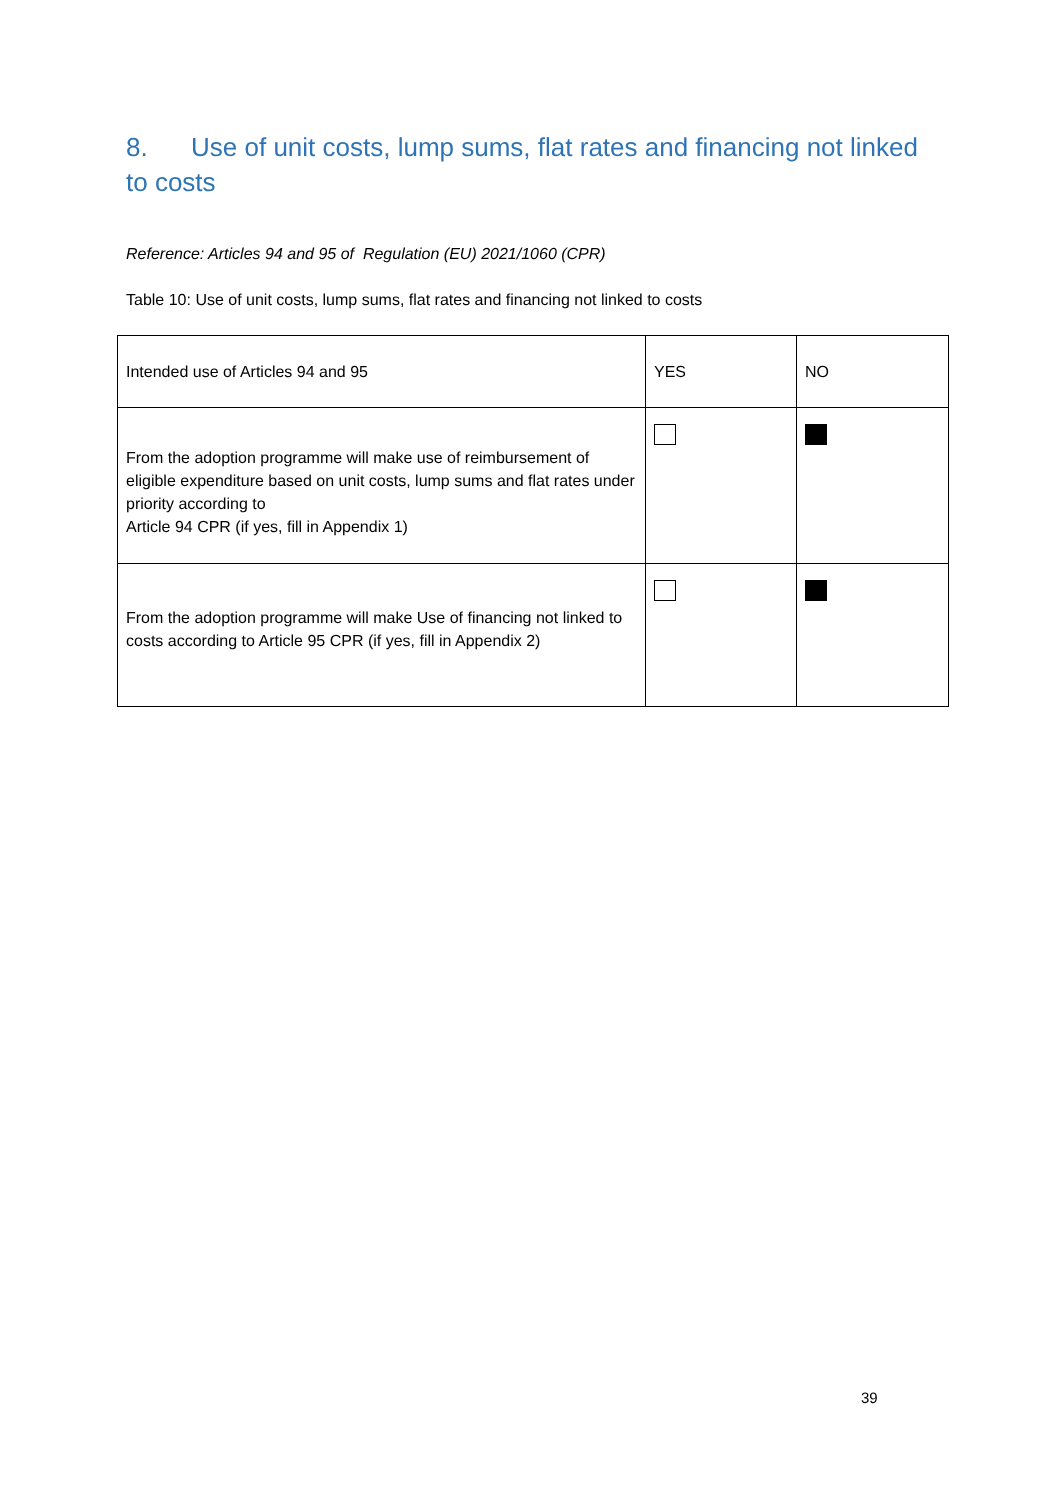8. Use of unit costs, lump sums, flat rates and financing not linked to costs
Reference: Articles 94 and 95 of Regulation (EU) 2021/1060 (CPR)
Table 10: Use of unit costs, lump sums, flat rates and financing not linked to costs
| Intended use of Articles 94 and 95 | YES | NO |
| --- | --- | --- |
| From the adoption programme will make use of reimbursement of eligible expenditure based on unit costs, lump sums and flat rates under priority according to Article 94 CPR (if yes, fill in Appendix 1) | | |
| From the adoption programme will make Use of financing not linked to costs according to Article 95 CPR (if yes, fill in Appendix 2) | | |
39